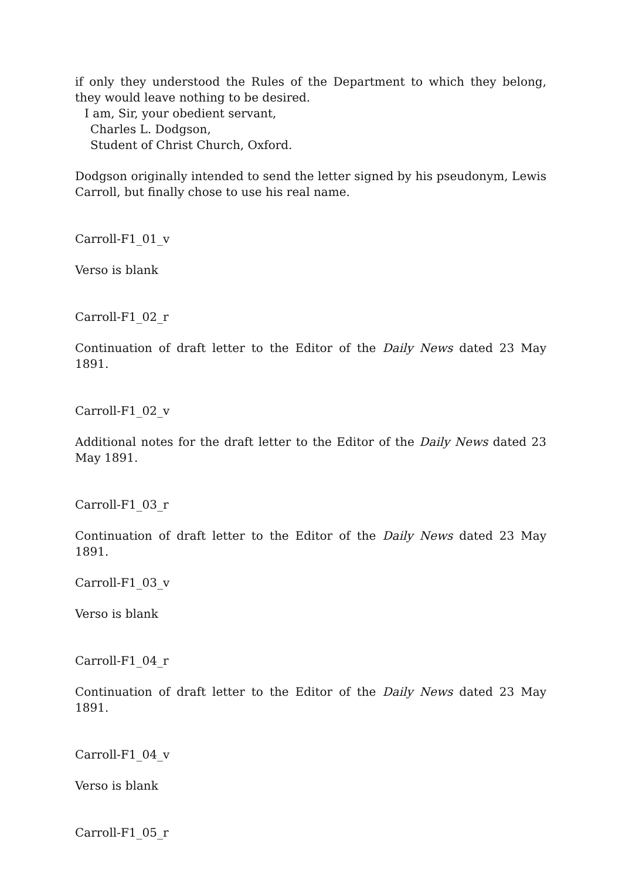if only they understood the Rules of the Department to which they belong, they would leave nothing to be desired.
I am, Sir, your obedient servant,
Charles L. Dodgson,
Student of Christ Church, Oxford.
Dodgson originally intended to send the letter signed by his pseudonym, Lewis Carroll, but finally chose to use his real name.
Carroll-F1_01_v
Verso is blank
Carroll-F1_02_r
Continuation of draft letter to the Editor of the Daily News dated 23 May 1891.
Carroll-F1_02_v
Additional notes for the draft letter to the Editor of the Daily News dated 23 May 1891.
Carroll-F1_03_r
Continuation of draft letter to the Editor of the Daily News dated 23 May 1891.
Carroll-F1_03_v
Verso is blank
Carroll-F1_04_r
Continuation of draft letter to the Editor of the Daily News dated 23 May 1891.
Carroll-F1_04_v
Verso is blank
Carroll-F1_05_r